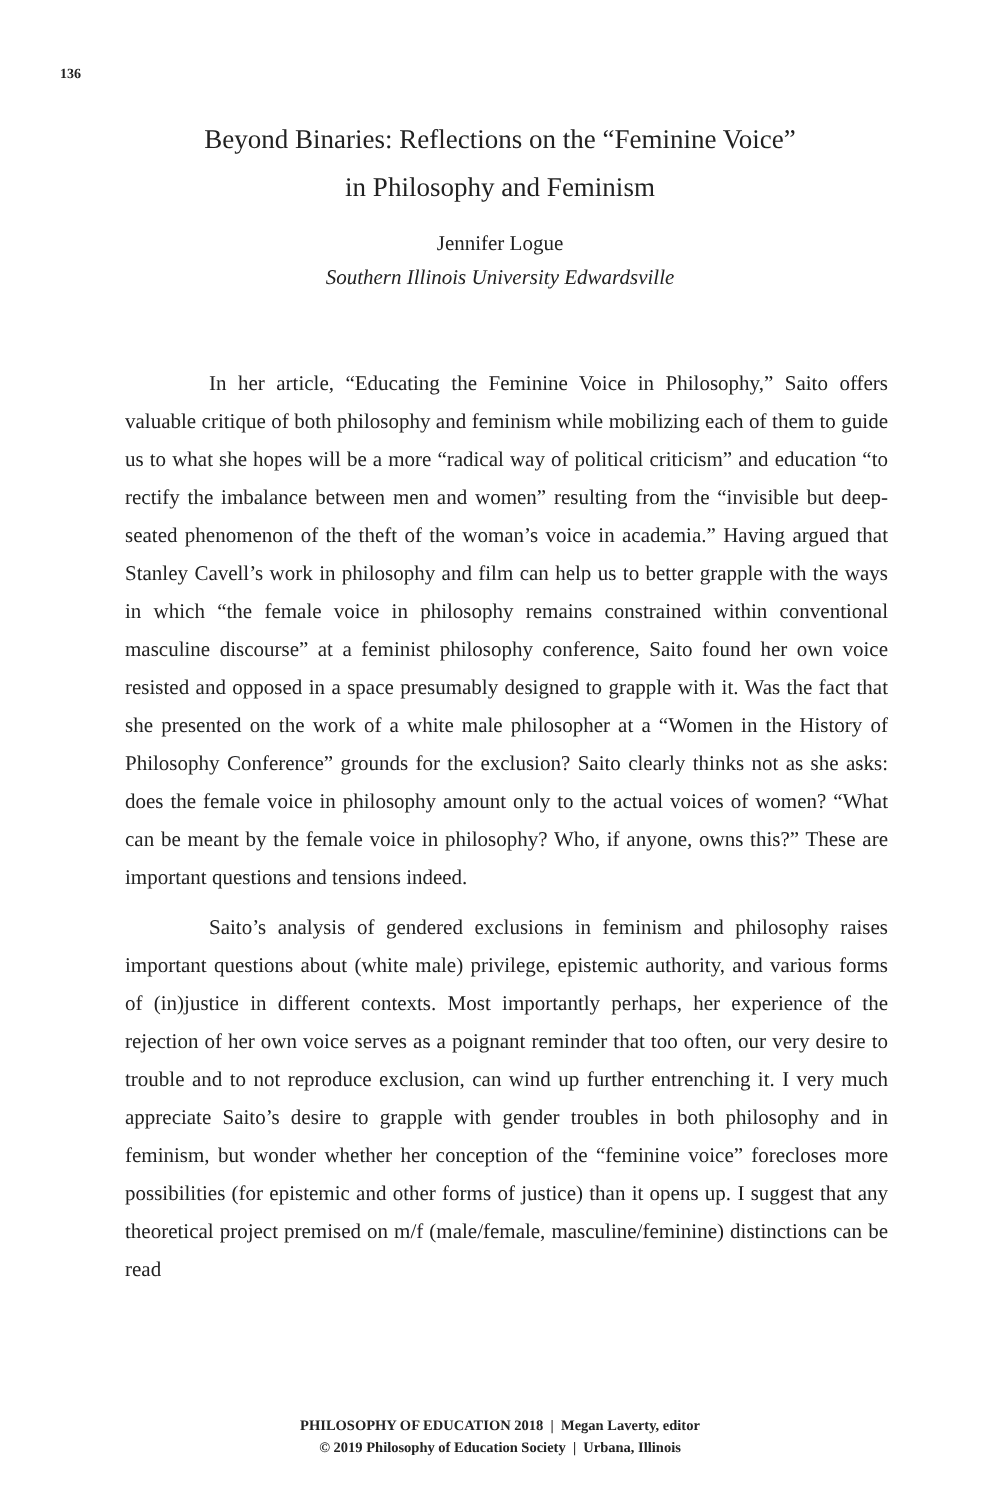136
Beyond Binaries: Reflections on the “Feminine Voice”
in Philosophy and Feminism
Jennifer Logue
Southern Illinois University Edwardsville
In her article, “Educating the Feminine Voice in Philosophy,” Saito offers valuable critique of both philosophy and feminism while mobilizing each of them to guide us to what she hopes will be a more “radical way of political criticism” and education “to rectify the imbalance between men and women” resulting from the “invisible but deep-seated phenomenon of the theft of the woman’s voice in academia.” Having argued that Stanley Cavell’s work in philosophy and film can help us to better grapple with the ways in which “the female voice in philosophy remains constrained within conventional masculine discourse” at a feminist philosophy conference, Saito found her own voice resisted and opposed in a space presumably designed to grapple with it. Was the fact that she presented on the work of a white male philosopher at a “Women in the History of Philosophy Conference” grounds for the exclusion? Saito clearly thinks not as she asks: does the female voice in philosophy amount only to the actual voices of women? “What can be meant by the female voice in philosophy? Who, if anyone, owns this?” These are important questions and tensions indeed.
Saito’s analysis of gendered exclusions in feminism and philosophy raises important questions about (white male) privilege, epistemic authority, and various forms of (in)justice in different contexts. Most importantly perhaps, her experience of the rejection of her own voice serves as a poignant reminder that too often, our very desire to trouble and to not reproduce exclusion, can wind up further entrenching it. I very much appreciate Saito’s desire to grapple with gender troubles in both philosophy and in feminism, but wonder whether her conception of the “feminine voice” forecloses more possibilities (for epistemic and other forms of justice) than it opens up. I suggest that any theoretical project premised on m/f (male/female, masculine/feminine) distinctions can be read
PHILOSOPHY OF EDUCATION 2018 | Megan Laverty, editor
© 2019 Philosophy of Education Society | Urbana, Illinois